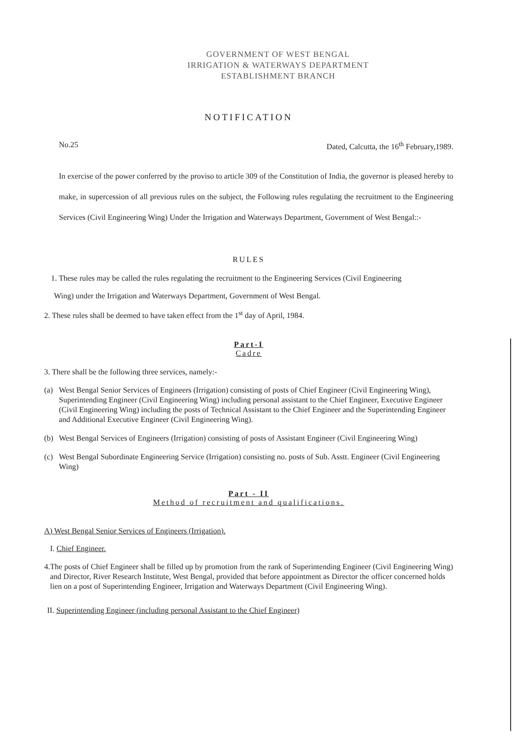GOVERNMENT OF WEST BENGAL
IRRIGATION & WATERWAYS DEPARTMENT
ESTABLISHMENT BRANCH
NOTIFICATION
No.25 Dated, Calcutta, the 16<sup>th</sup> February,1989.
In exercise of the power conferred by the proviso to article 309 of the Constitution of India, the governor is pleased hereby to make, in supercession of all previous rules on the subject, the Following rules regulating the recruitment to the Engineering Services (Civil Engineering Wing) Under the Irrigation and Waterways Department, Government of West Bengal::-
RULES
1. These rules may be called the rules regulating the recruitment to the Engineering Services (Civil Engineering
Wing) under the Irrigation and Waterways Department, Government of West Bengal.
2. These rules shall be deemed to have taken effect from the 1<sup>st</sup> day of April, 1984.
Part-I
Cadre
3. There shall be the following three services, namely:-
(a) West Bengal Senior Services of Engineers (Irrigation) consisting of posts of Chief Engineer (Civil Engineering Wing), Superintending Engineer (Civil Engineering Wing) including personal assistant to the Chief Engineer, Executive Engineer (Civil Engineering Wing) including the posts of Technical Assistant to the Chief Engineer and the Superintending Engineer and Additional Executive Engineer (Civil Engineering Wing).
(b) West Bengal Services of Engineers (Irrigation) consisting of posts of Assistant Engineer (Civil Engineering Wing)
(c) West Bengal Subordinate Engineering Service (Irrigation) consisting no. posts of Sub. Asstt. Engineer (Civil Engineering Wing)
Part - II
Method of recruitment and qualifications.
A) West Bengal Senior Services of Engineers (Irrigation).
I. Chief Engineer.
4. The posts of Chief Engineer shall be filled up by promotion from the rank of Superintending Engineer (Civil Engineering Wing) and Director, River Research Institute, West Bengal, provided that before appointment as Director the officer concerned holds lien on a post of Superintending Engineer, Irrigation and Waterways Department (Civil Engineering Wing).
II. Superintending Engineer (including personal Assistant to the Chief Engineer)